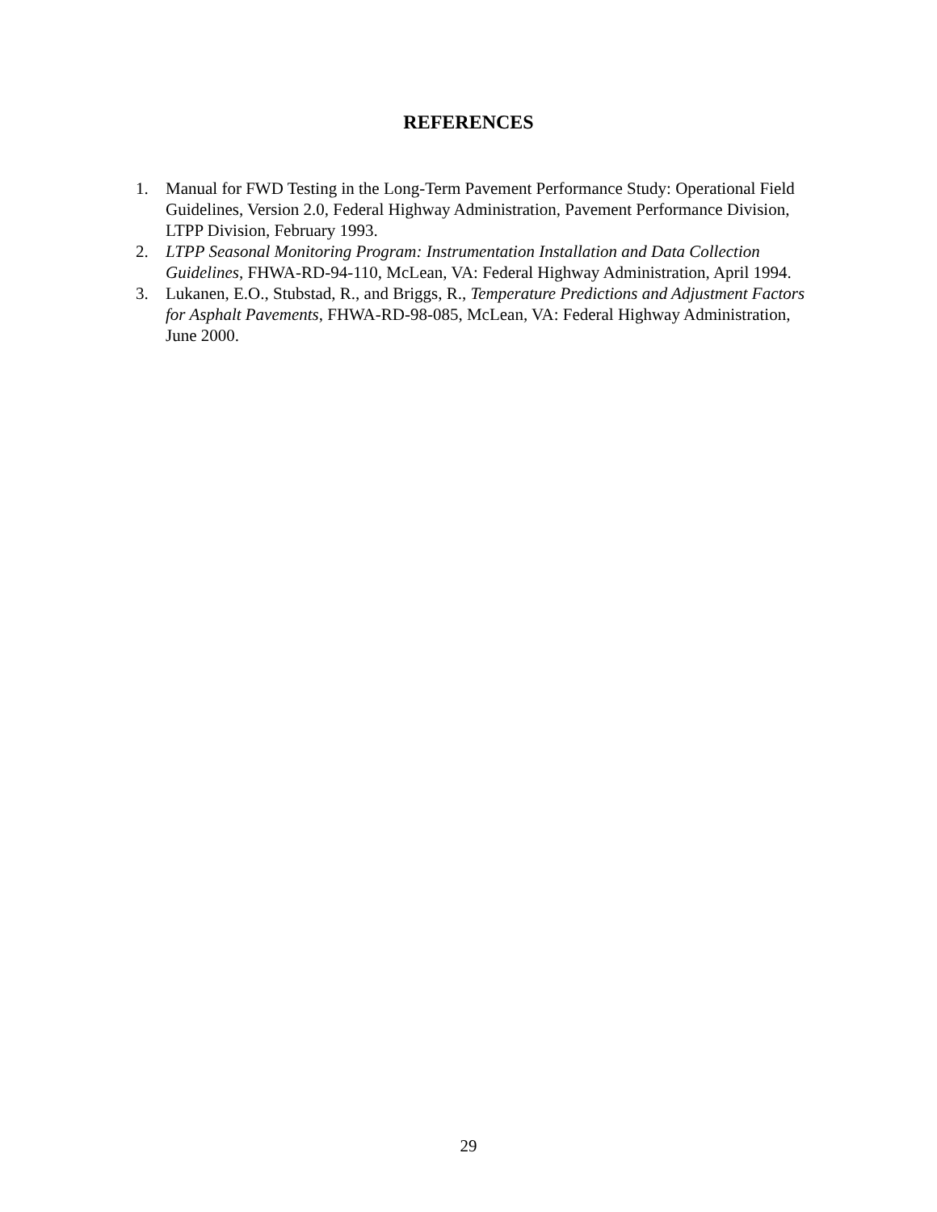REFERENCES
1. Manual for FWD Testing in the Long-Term Pavement Performance Study: Operational Field Guidelines, Version 2.0, Federal Highway Administration, Pavement Performance Division, LTPP Division, February 1993.
2. LTPP Seasonal Monitoring Program: Instrumentation Installation and Data Collection Guidelines, FHWA-RD-94-110, McLean, VA: Federal Highway Administration, April 1994.
3. Lukanen, E.O., Stubstad, R., and Briggs, R., Temperature Predictions and Adjustment Factors for Asphalt Pavements, FHWA-RD-98-085, McLean, VA: Federal Highway Administration, June 2000.
29